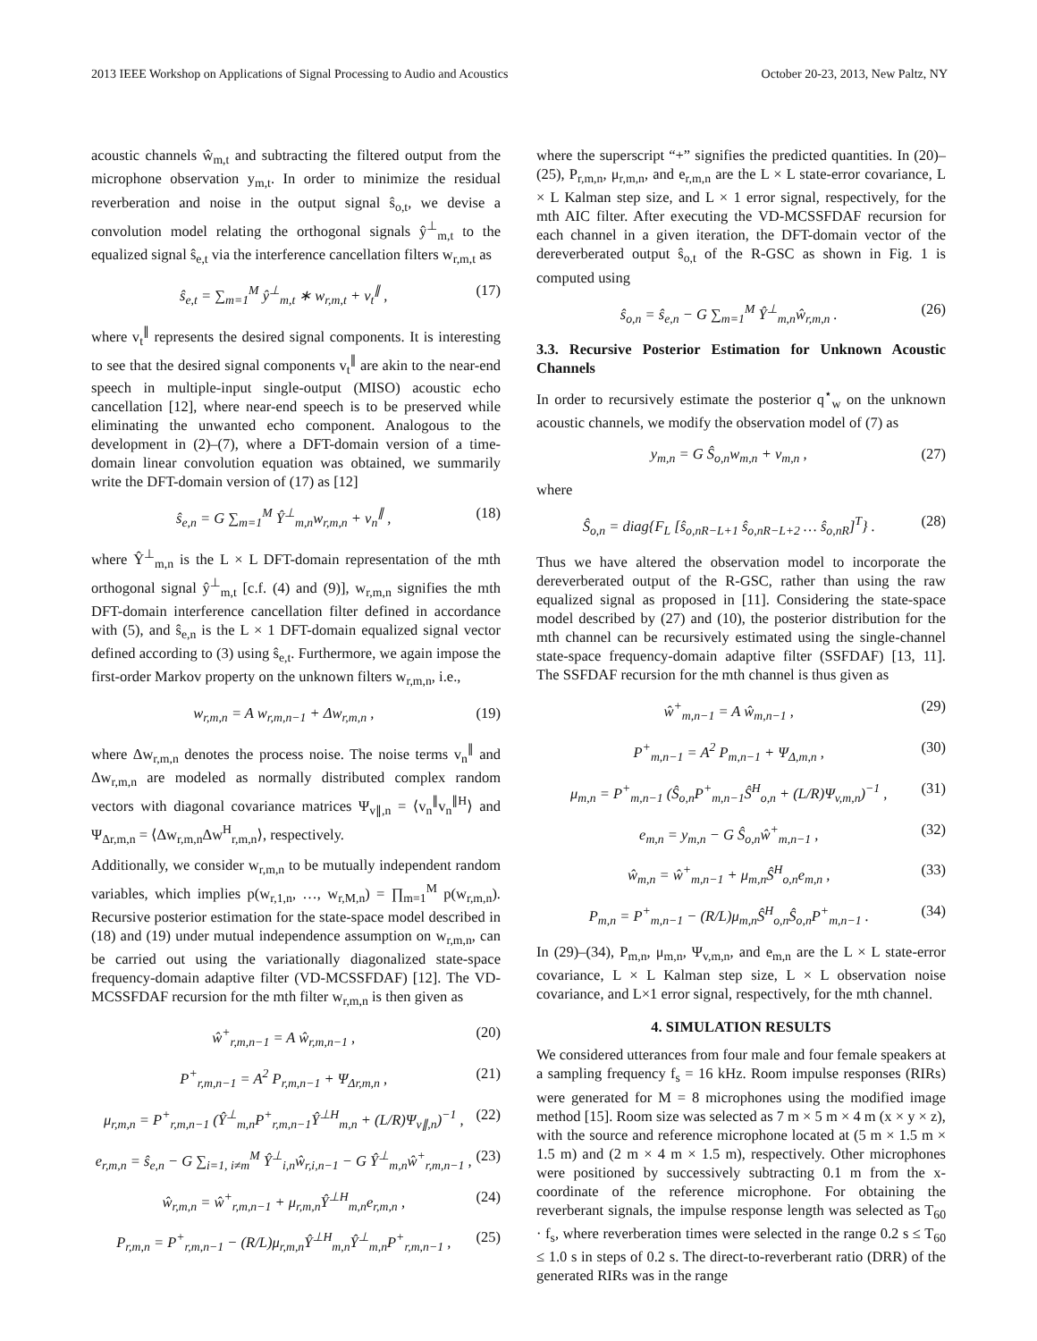2013 IEEE Workshop on Applications of Signal Processing to Audio and Acoustics October 20-23, 2013, New Paltz, NY
acoustic channels ŵ<sub>m,t</sub> and subtracting the filtered output from the microphone observation y<sub>m,t</sub>. In order to minimize the residual reverberation and noise in the output signal ŝ<sub>o,t</sub>, we devise a convolution model relating the orthogonal signals ŷ<sup>⊥</sup><sub>m,t</sub> to the equalized signal ŝ<sub>e,t</sub> via the interference cancellation filters w<sub>r,m,t</sub> as
ŝ<sub>e,t</sub> = ∑<sub>m=1</sub><sup>M</sup> ŷ<sup>⊥</sup><sub>m,t</sub> ∗ w<sub>r,m,t</sub> + v<sub>t</sub><sup>∥</sup> , (17)
where v<sub>t</sub><sup>∥</sup> represents the desired signal components. It is interesting to see that the desired signal components v<sub>t</sub><sup>∥</sup> are akin to the near-end speech in multiple-input single-output (MISO) acoustic echo cancellation [12], where near-end speech is to be preserved while eliminating the unwanted echo component. Analogous to the development in (2)–(7), where a DFT-domain version of a time-domain linear convolution equation was obtained, we summarily write the DFT-domain version of (17) as [12]
ŝ<sub>e,n</sub> = G ∑<sub>m=1</sub><sup>M</sup> Ŷ<sup>⊥</sup><sub>m,n</sub>w<sub>r,m,n</sub> + v<sub>n</sub><sup>∥</sup> , (18)
where Ŷ<sup>⊥</sup><sub>m,n</sub> is the L × L DFT-domain representation of the mth orthogonal signal ŷ<sup>⊥</sup><sub>m,t</sub> [c.f. (4) and (9)], w<sub>r,m,n</sub> signifies the mth DFT-domain interference cancellation filter defined in accordance with (5), and ŝ<sub>e,n</sub> is the L × 1 DFT-domain equalized signal vector defined according to (3) using ŝ<sub>e,t</sub>. Furthermore, we again impose the first-order Markov property on the unknown filters w<sub>r,m,n</sub>, i.e.,
w<sub>r,m,n</sub> = A w<sub>r,m,n−1</sub> + Δw<sub>r,m,n</sub> , (19)
where Δw<sub>r,m,n</sub> denotes the process noise. The noise terms v<sub>n</sub><sup>∥</sup> and Δw<sub>r,m,n</sub> are modeled as normally distributed complex random vectors with diagonal covariance matrices Ψ<sub>v∥,n</sub> = ⟨v<sub>n</sub><sup>∥</sup>v<sub>n</sub><sup>∥H</sup>⟩ and Ψ<sub>Δr,m,n</sub> = ⟨Δw<sub>r,m,n</sub>Δw<sup>H</sup><sub>r,m,n</sub>⟩, respectively.
Additionally, we consider w<sub>r,m,n</sub> to be mutually independent random variables, which implies p(w<sub>r,1,n</sub>, …, w<sub>r,M,n</sub>) = ∏<sub>m=1</sub><sup>M</sup> p(w<sub>r,m,n</sub>). Recursive posterior estimation for the state-space model described in (18) and (19) under mutual independence assumption on w<sub>r,m,n</sub>, can be carried out using the variationally diagonalized state-space frequency-domain adaptive filter (VD-MCSSFDAF) [12]. The VD-MCSSFDAF recursion for the mth filter w<sub>r,m,n</sub> is then given as
ŵ<sup>+</sup><sub>r,m,n−1</sub> = A ŵ<sub>r,m,n−1</sub> , (20)
P<sup>+</sup><sub>r,m,n−1</sub> = A<sup>2</sup> P<sub>r,m,n−1</sub> + Ψ<sub>Δr,m,n</sub> , (21)
μ<sub>r,m,n</sub> = P<sup>+</sup><sub>r,m,n−1</sub> (Ŷ<sup>⊥</sup><sub>m,n</sub>P<sup>+</sup><sub>r,m,n−1</sub>Ŷ<sup>⊥H</sup><sub>m,n</sub> + (L/R)Ψ<sub>v∥,n</sub>)<sup>−1</sup> , (22)
e<sub>r,m,n</sub> = ŝ<sub>e,n</sub> − G ∑<sub>i=1, i≠m</sub><sup>M</sup> Ŷ<sup>⊥</sup><sub>i,n</sub>ŵ<sub>r,i,n−1</sub> − G Ŷ<sup>⊥</sup><sub>m,n</sub>ŵ<sup>+</sup><sub>r,m,n−1</sub> , (23)
ŵ<sub>r,m,n</sub> = ŵ<sup>+</sup><sub>r,m,n−1</sub> + μ<sub>r,m,n</sub>Ŷ<sup>⊥H</sup><sub>m,n</sub>e<sub>r,m,n</sub> , (24)
P<sub>r,m,n</sub> = P<sup>+</sup><sub>r,m,n−1</sub> − (R/L)μ<sub>r,m,n</sub>Ŷ<sup>⊥H</sup><sub>m,n</sub>Ŷ<sup>⊥</sup><sub>m,n</sub>P<sup>+</sup><sub>r,m,n−1</sub> , (25)
where the superscript “+” signifies the predicted quantities. In (20)–(25), P<sub>r,m,n</sub>, μ<sub>r,m,n</sub>, and e<sub>r,m,n</sub> are the L × L state-error covariance, L × L Kalman step size, and L × 1 error signal, respectively, for the mth AIC filter. After executing the VD-MCSSFDAF recursion for each channel in a given iteration, the DFT-domain vector of the dereverberated output ŝ<sub>o,t</sub> of the R-GSC as shown in Fig. 1 is computed using
ŝ<sub>o,n</sub> = ŝ<sub>e,n</sub> − G ∑<sub>m=1</sub><sup>M</sup> Ŷ<sup>⊥</sup><sub>m,n</sub>ŵ<sub>r,m,n</sub> . (26)
3.3. Recursive Posterior Estimation for Unknown Acoustic Channels
In order to recursively estimate the posterior q<sup>⋆</sup><sub>w</sub> on the unknown acoustic channels, we modify the observation model of (7) as
y<sub>m,n</sub> = G Ŝ<sub>o,n</sub>w<sub>m,n</sub> + v<sub>m,n</sub> , (27)
where
Ŝ<sub>o,n</sub> = diag{F<sub>L</sub> [ŝ<sub>o,nR−L+1</sub> ŝ<sub>o,nR−L+2</sub> … ŝ<sub>o,nR</sub>]<sup>T</sup>} . (28)
Thus we have altered the observation model to incorporate the dereverberated output of the R-GSC, rather than using the raw equalized signal as proposed in [11]. Considering the state-space model described by (27) and (10), the posterior distribution for the mth channel can be recursively estimated using the single-channel state-space frequency-domain adaptive filter (SSFDAF) [13, 11]. The SSFDAF recursion for the mth channel is thus given as
ŵ<sup>+</sup><sub>m,n−1</sub> = A ŵ<sub>m,n−1</sub> , (29)
P<sup>+</sup><sub>m,n−1</sub> = A<sup>2</sup> P<sub>m,n−1</sub> + Ψ<sub>Δ,m,n</sub> , (30)
μ<sub>m,n</sub> = P<sup>+</sup><sub>m,n−1</sub> (Ŝ<sub>o,n</sub>P<sup>+</sup><sub>m,n−1</sub>Ŝ<sup>H</sup><sub>o,n</sub> + (L/R)Ψ<sub>v,m,n</sub>)<sup>−1</sup> , (31)
e<sub>m,n</sub> = y<sub>m,n</sub> − G Ŝ<sub>o,n</sub>ŵ<sup>+</sup><sub>m,n−1</sub> , (32)
ŵ<sub>m,n</sub> = ŵ<sup>+</sup><sub>m,n−1</sub> + μ<sub>m,n</sub>Ŝ<sup>H</sup><sub>o,n</sub>e<sub>m,n</sub> , (33)
P<sub>m,n</sub> = P<sup>+</sup><sub>m,n−1</sub> − (R/L)μ<sub>m,n</sub>Ŝ<sup>H</sup><sub>o,n</sub>Ŝ<sub>o,n</sub>P<sup>+</sup><sub>m,n−1</sub> . (34)
In (29)–(34), P<sub>m,n</sub>, μ<sub>m,n</sub>, Ψ<sub>v,m,n</sub>, and e<sub>m,n</sub> are the L × L state-error covariance, L × L Kalman step size, L × L observation noise covariance, and L×1 error signal, respectively, for the mth channel.
4. SIMULATION RESULTS
We considered utterances from four male and four female speakers at a sampling frequency f<sub>s</sub> = 16 kHz. Room impulse responses (RIRs) were generated for M = 8 microphones using the modified image method [15]. Room size was selected as 7 m × 5 m × 4 m (x × y × z), with the source and reference microphone located at (5 m × 1.5 m × 1.5 m) and (2 m × 4 m × 1.5 m), respectively. Other microphones were positioned by successively subtracting 0.1 m from the x-coordinate of the reference microphone. For obtaining the reverberant signals, the impulse response length was selected as T<sub>60</sub> · f<sub>s</sub>, where reverberation times were selected in the range 0.2 s ≤ T<sub>60</sub> ≤ 1.0 s in steps of 0.2 s. The direct-to-reverberant ratio (DRR) of the generated RIRs was in the range